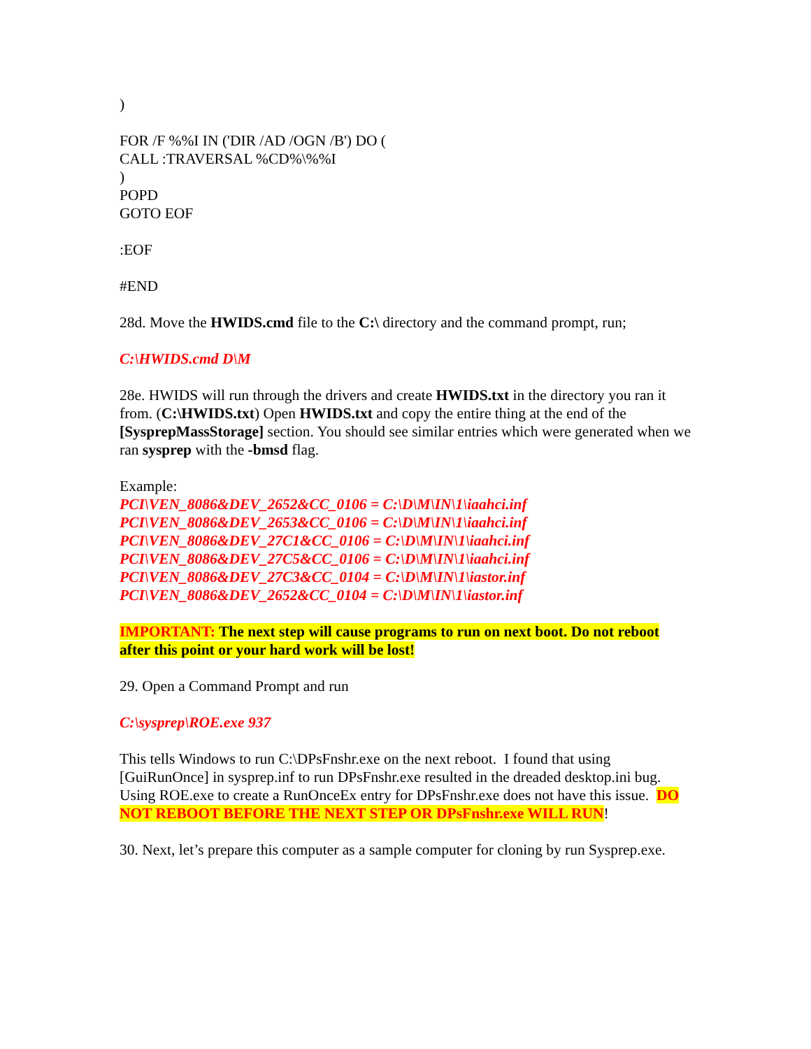)
FOR /F %%I IN ('DIR /AD /OGN /B') DO (
CALL :TRAVERSAL %CD%\%%I
)
POPD
GOTO EOF
:EOF
#END
28d. Move the HWIDS.cmd file to the C:\ directory and the command prompt, run;
C:\HWIDS.cmd D\M
28e. HWIDS will run through the drivers and create HWIDS.txt in the directory you ran it from. (C:\HWIDS.txt) Open HWIDS.txt and copy the entire thing at the end of the [SysprepMassStorage] section. You should see similar entries which were generated when we ran sysprep with the -bmsd flag.
Example:
PCI\VEN_8086&DEV_2652&CC_0106 = C:\D\M\IN\1\iaahci.inf
PCI\VEN_8086&DEV_2653&CC_0106 = C:\D\M\IN\1\iaahci.inf
PCI\VEN_8086&DEV_27C1&CC_0106 = C:\D\M\IN\1\iaahci.inf
PCI\VEN_8086&DEV_27C5&CC_0106 = C:\D\M\IN\1\iaahci.inf
PCI\VEN_8086&DEV_27C3&CC_0104 = C:\D\M\IN\1\iastor.inf
PCI\VEN_8086&DEV_2652&CC_0104 = C:\D\M\IN\1\iastor.inf
IMPORTANT: The next step will cause programs to run on next boot. Do not reboot after this point or your hard work will be lost!
29. Open a Command Prompt and run
C:\sysprep\ROE.exe 937
This tells Windows to run C:\DPsFnshr.exe on the next reboot. I found that using [GuiRunOnce] in sysprep.inf to run DPsFnshr.exe resulted in the dreaded desktop.ini bug. Using ROE.exe to create a RunOnceEx entry for DPsFnshr.exe does not have this issue. DO NOT REBOOT BEFORE THE NEXT STEP OR DPsFnshr.exe WILL RUN!
30. Next, let’s prepare this computer as a sample computer for cloning by run Sysprep.exe.